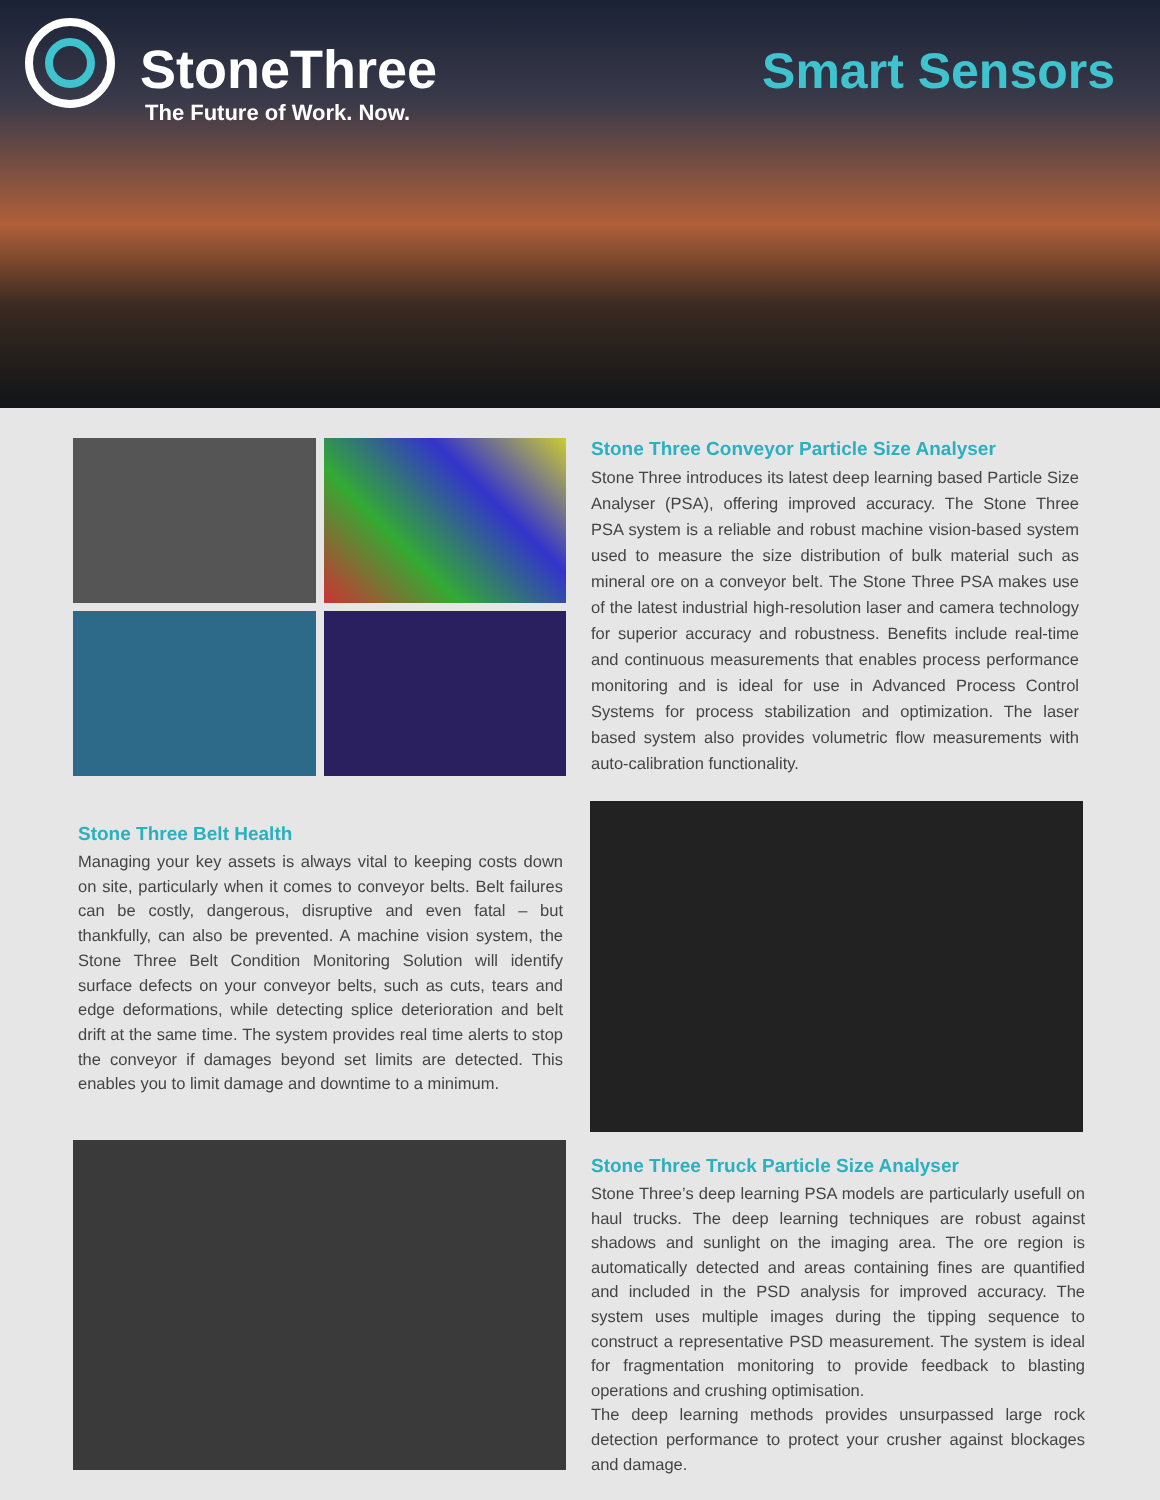StoneThree
The Future of Work. Now.
Smart Sensors
Stone Three Conveyor Particle Size Analyser
Stone Three introduces its latest deep learning based Particle Size Analyser (PSA), offering improved accuracy. The Stone Three PSA system is a reliable and robust machine vision-based system used to measure the size distribution of bulk material such as mineral ore on a conveyor belt. The Stone Three PSA makes use of the latest industrial high-resolution laser and camera technology for superior accuracy and robustness. Benefits include real-time and continuous measurements that enables process performance monitoring and is ideal for use in Advanced Process Control Systems for process stabilization and optimization. The laser based system also provides volumetric flow measurements with auto-calibration functionality.
Stone Three Belt Health
Managing your key assets is always vital to keeping costs down on site, particularly when it comes to conveyor belts. Belt failures can be costly, dangerous, disruptive and even fatal – but thankfully, can also be prevented. A machine vision system, the Stone Three Belt Condition Monitoring Solution will identify surface defects on your conveyor belts, such as cuts, tears and edge deformations, while detecting splice deterioration and belt drift at the same time. The system provides real time alerts to stop the conveyor if damages beyond set limits are detected. This enables you to limit damage and downtime to a minimum.
Stone Three Truck Particle Size Analyser
Stone Three’s deep learning PSA models are particularly usefull on haul trucks. The deep learning techniques are robust against shadows and sunlight on the imaging area. The ore region is automatically detected and areas containing fines are quantified and included in the PSD analysis for improved accuracy. The system uses multiple images during the tipping sequence to construct a representative PSD measurement. The system is ideal for fragmentation monitoring to provide feedback to blasting operations and crushing optimisation.
The deep learning methods provides unsurpassed large rock detection performance to protect your crusher against blockages and damage.